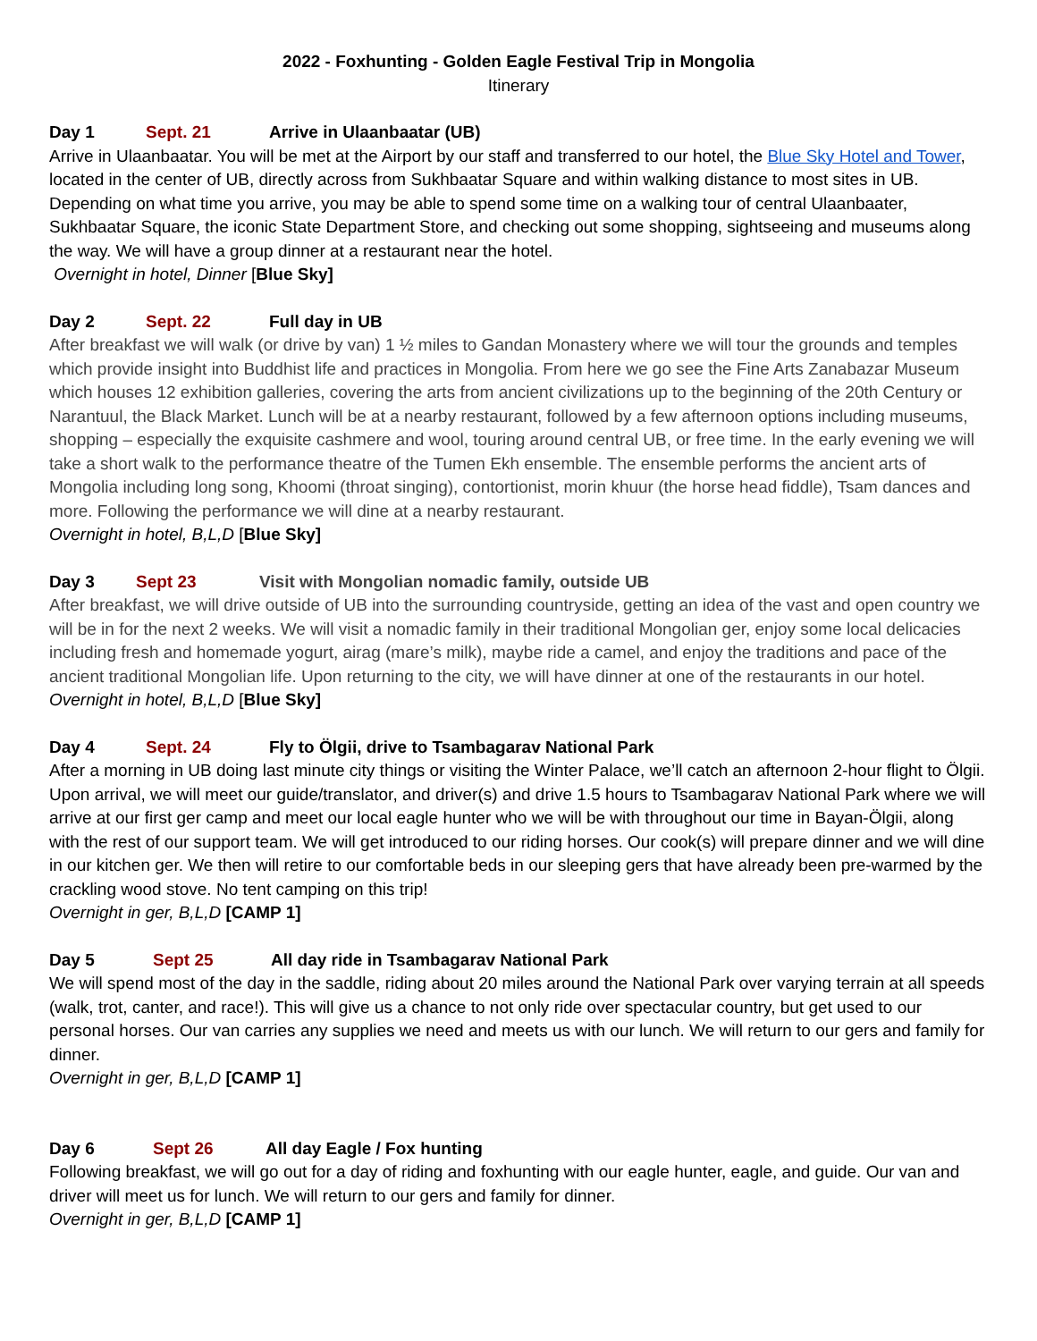2022 - Foxhunting - Golden Eagle Festival Trip in Mongolia
Itinerary
Day 1 Sept. 21 Arrive in Ulaanbaatar (UB)
Arrive in Ulaanbaatar. You will be met at the Airport by our staff and transferred to our hotel, the Blue Sky Hotel and Tower, located in the center of UB, directly across from Sukhbaatar Square and within walking distance to most sites in UB. Depending on what time you arrive, you may be able to spend some time on a walking tour of central Ulaanbaater, Sukhbaatar Square, the iconic State Department Store, and checking out some shopping, sightseeing and museums along the way. We will have a group dinner at a restaurant near the hotel.
Overnight in hotel, Dinner [Blue Sky]
Day 2 Sept. 22 Full day in UB
After breakfast we will walk (or drive by van) 1 ½ miles to Gandan Monastery where we will tour the grounds and temples which provide insight into Buddhist life and practices in Mongolia. From here we go see the Fine Arts Zanabazar Museum which houses 12 exhibition galleries, covering the arts from ancient civilizations up to the beginning of the 20th Century or Narantuul, the Black Market. Lunch will be at a nearby restaurant, followed by a few afternoon options including museums, shopping – especially the exquisite cashmere and wool, touring around central UB, or free time. In the early evening we will take a short walk to the performance theatre of the Tumen Ekh ensemble. The ensemble performs the ancient arts of Mongolia including long song, Khoomi (throat singing), contortionist, morin khuur (the horse head fiddle), Tsam dances and more. Following the performance we will dine at a nearby restaurant.
Overnight in hotel, B,L,D [Blue Sky]
Day 3 Sept 23 Visit with Mongolian nomadic family, outside UB
After breakfast, we will drive outside of UB into the surrounding countryside, getting an idea of the vast and open country we will be in for the next 2 weeks. We will visit a nomadic family in their traditional Mongolian ger, enjoy some local delicacies including fresh and homemade yogurt, airag (mare’s milk), maybe ride a camel, and enjoy the traditions and pace of the ancient traditional Mongolian life. Upon returning to the city, we will have dinner at one of the restaurants in our hotel.
Overnight in hotel, B,L,D [Blue Sky]
Day 4 Sept. 24 Fly to Ölgii, drive to Tsambagarav National Park
After a morning in UB doing last minute city things or visiting the Winter Palace, we’ll catch an afternoon 2-hour flight to Ölgii. Upon arrival, we will meet our guide/translator, and driver(s) and drive 1.5 hours to Tsambagarav National Park where we will arrive at our first ger camp and meet our local eagle hunter who we will be with throughout our time in Bayan-Ölgii, along with the rest of our support team. We will get introduced to our riding horses. Our cook(s) will prepare dinner and we will dine in our kitchen ger. We then will retire to our comfortable beds in our sleeping gers that have already been pre-warmed by the crackling wood stove. No tent camping on this trip!
Overnight in ger, B,L,D [CAMP 1]
Day 5 Sept 25 All day ride in Tsambagarav National Park
We will spend most of the day in the saddle, riding about 20 miles around the National Park over varying terrain at all speeds (walk, trot, canter, and race!). This will give us a chance to not only ride over spectacular country, but get used to our personal horses. Our van carries any supplies we need and meets us with our lunch. We will return to our gers and family for dinner.
Overnight in ger, B,L,D [CAMP 1]
Day 6 Sept 26 All day Eagle / Fox hunting
Following breakfast, we will go out for a day of riding and foxhunting with our eagle hunter, eagle, and guide. Our van and driver will meet us for lunch. We will return to our gers and family for dinner.
Overnight in ger, B,L,D [CAMP 1]